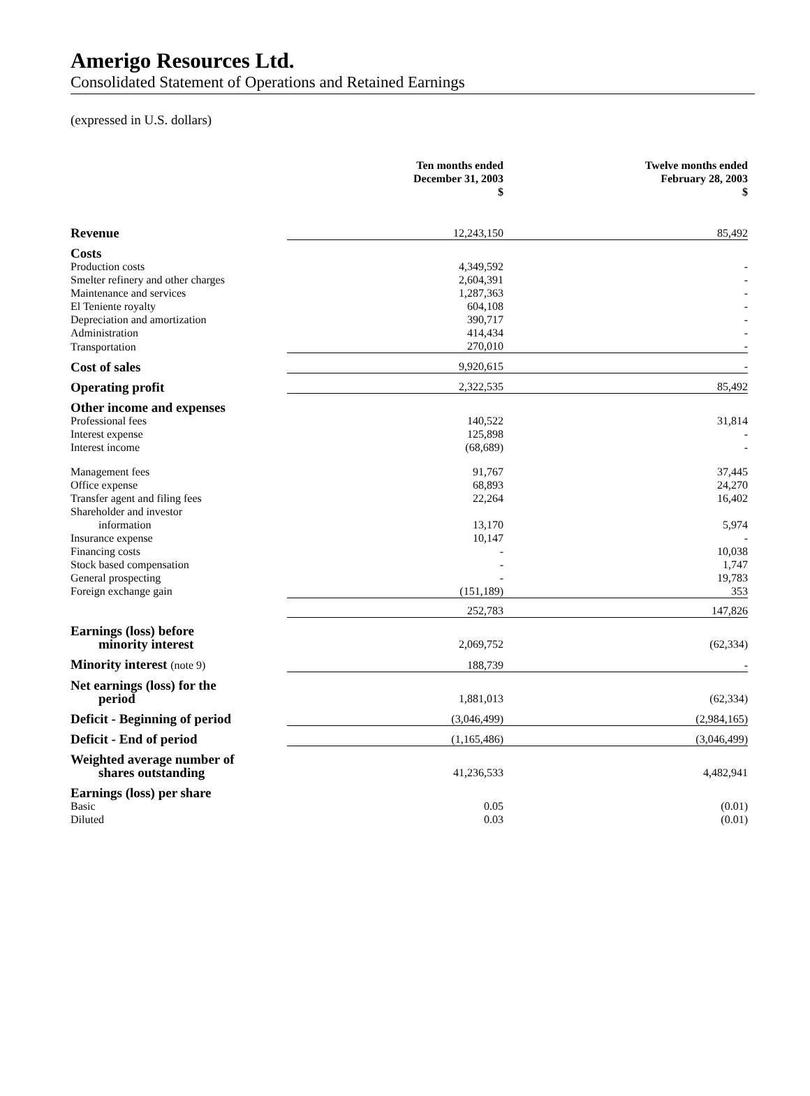Amerigo Resources Ltd.
Consolidated Statement of Operations and Retained Earnings
(expressed in U.S. dollars)
| | Ten months ended December 31, 2003 $ | Twelve months ended February 28, 2003 $ |
| --- | --- | --- |
| Revenue | 12,243,150 | 85,492 |
| Costs | | |
| Production costs | 4,349,592 | - |
| Smelter refinery and other charges | 2,604,391 | - |
| Maintenance and services | 1,287,363 | - |
| El Teniente royalty | 604,108 | - |
| Depreciation and amortization | 390,717 | - |
| Administration | 414,434 | - |
| Transportation | 270,010 | - |
| Cost of sales | 9,920,615 | - |
| Operating profit | 2,322,535 | 85,492 |
| Other income and expenses | | |
| Professional fees | 140,522 | 31,814 |
| Interest expense | 125,898 | - |
| Interest income | (68,689) | - |
| Management fees | 91,767 | 37,445 |
| Office expense | 68,893 | 24,270 |
| Transfer agent and filing fees | 22,264 | 16,402 |
| Shareholder and investor information | 13,170 | 5,974 |
| Insurance expense | 10,147 | - |
| Financing costs | - | 10,038 |
| Stock based compensation | - | 1,747 |
| General prospecting | - | 19,783 |
| Foreign exchange gain | (151,189) | 353 |
| | 252,783 | 147,826 |
| Earnings (loss) before minority interest | 2,069,752 | (62,334) |
| Minority interest (note 9) | 188,739 | - |
| Net earnings (loss) for the period | 1,881,013 | (62,334) |
| Deficit - Beginning of period | (3,046,499) | (2,984,165) |
| Deficit - End of period | (1,165,486) | (3,046,499) |
| Weighted average number of shares outstanding | 41,236,533 | 4,482,941 |
| Earnings (loss) per share | | |
| Basic | 0.05 | (0.01) |
| Diluted | 0.03 | (0.01) |